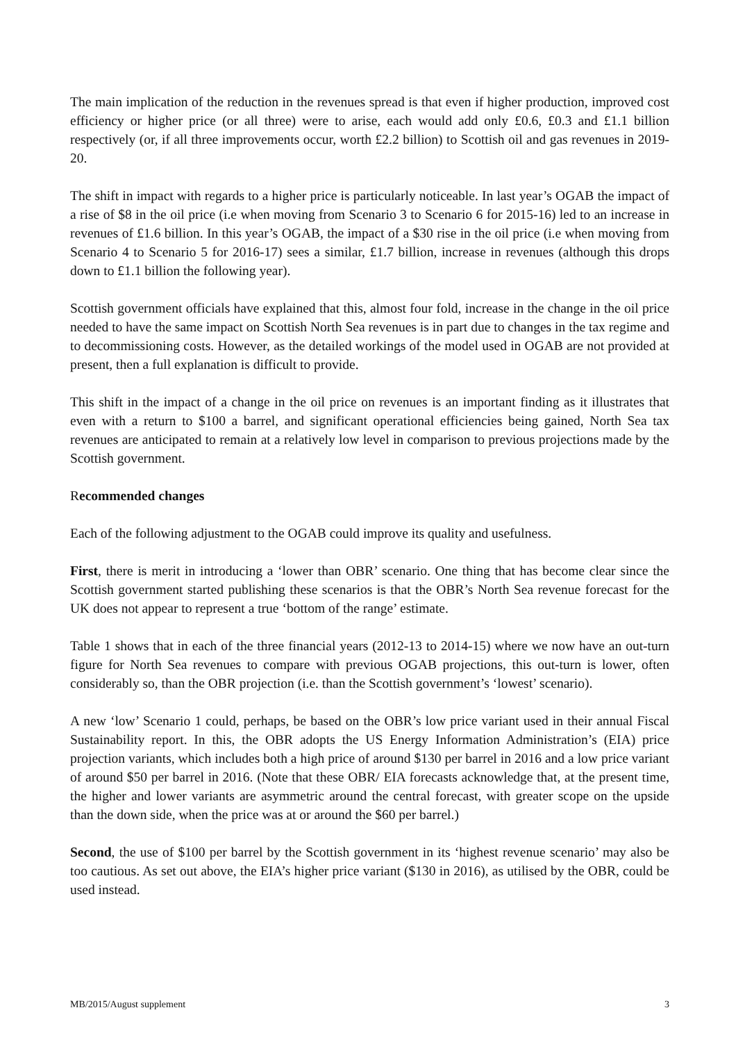The main implication of the reduction in the revenues spread is that even if higher production, improved cost efficiency or higher price (or all three) were to arise, each would add only £0.6, £0.3 and £1.1 billion respectively (or, if all three improvements occur, worth £2.2 billion) to Scottish oil and gas revenues in 2019-20.
The shift in impact with regards to a higher price is particularly noticeable. In last year’s OGAB the impact of a rise of $8 in the oil price (i.e when moving from Scenario 3 to Scenario 6 for 2015-16) led to an increase in revenues of £1.6 billion. In this year’s OGAB, the impact of a $30 rise in the oil price (i.e when moving from Scenario 4 to Scenario 5 for 2016-17) sees a similar, £1.7 billion, increase in revenues (although this drops down to £1.1 billion the following year).
Scottish government officials have explained that this, almost four fold, increase in the change in the oil price needed to have the same impact on Scottish North Sea revenues is in part due to changes in the tax regime and to decommissioning costs. However, as the detailed workings of the model used in OGAB are not provided at present, then a full explanation is difficult to provide.
This shift in the impact of a change in the oil price on revenues is an important finding as it illustrates that even with a return to $100 a barrel, and significant operational efficiencies being gained, North Sea tax revenues are anticipated to remain at a relatively low level in comparison to previous projections made by the Scottish government.
Recommended changes
Each of the following adjustment to the OGAB could improve its quality and usefulness.
First, there is merit in introducing a ‘lower than OBR’ scenario. One thing that has become clear since the Scottish government started publishing these scenarios is that the OBR’s North Sea revenue forecast for the UK does not appear to represent a true ‘bottom of the range’ estimate.
Table 1 shows that in each of the three financial years (2012-13 to 2014-15) where we now have an out-turn figure for North Sea revenues to compare with previous OGAB projections, this out-turn is lower, often considerably so, than the OBR projection (i.e. than the Scottish government’s ‘lowest’ scenario).
A new ‘low’ Scenario 1 could, perhaps, be based on the OBR’s low price variant used in their annual Fiscal Sustainability report. In this, the OBR adopts the US Energy Information Administration’s (EIA) price projection variants, which includes both a high price of around $130 per barrel in 2016 and a low price variant of around $50 per barrel in 2016. (Note that these OBR/ EIA forecasts acknowledge that, at the present time, the higher and lower variants are asymmetric around the central forecast, with greater scope on the upside than the down side, when the price was at or around the $60 per barrel.)
Second, the use of $100 per barrel by the Scottish government in its ‘highest revenue scenario’ may also be too cautious. As set out above, the EIA’s higher price variant ($130 in 2016), as utilised by the OBR, could be used instead.
MB/2015/August supplement 3